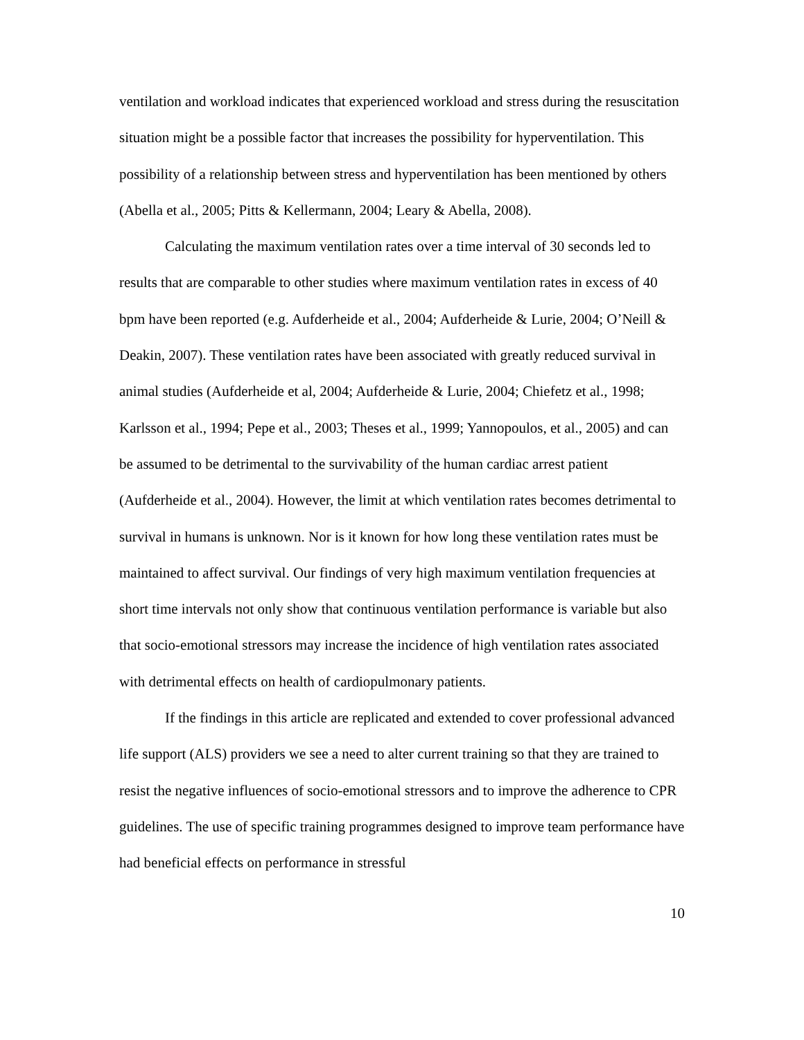ventilation and workload indicates that experienced workload and stress during the resuscitation situation might be a possible factor that increases the possibility for hyperventilation. This possibility of a relationship between stress and hyperventilation has been mentioned by others (Abella et al., 2005; Pitts & Kellermann, 2004; Leary & Abella, 2008).
Calculating the maximum ventilation rates over a time interval of 30 seconds led to results that are comparable to other studies where maximum ventilation rates in excess of 40 bpm have been reported (e.g. Aufderheide et al., 2004; Aufderheide & Lurie, 2004; O’Neill & Deakin, 2007). These ventilation rates have been associated with greatly reduced survival in animal studies (Aufderheide et al, 2004; Aufderheide & Lurie, 2004; Chiefetz et al., 1998; Karlsson et al., 1994; Pepe et al., 2003; Theses et al., 1999; Yannopoulos, et al., 2005) and can be assumed to be detrimental to the survivability of the human cardiac arrest patient (Aufderheide et al., 2004). However, the limit at which ventilation rates becomes detrimental to survival in humans is unknown. Nor is it known for how long these ventilation rates must be maintained to affect survival. Our findings of very high maximum ventilation frequencies at short time intervals not only show that continuous ventilation performance is variable but also that socio-emotional stressors may increase the incidence of high ventilation rates associated with detrimental effects on health of cardiopulmonary patients.
If the findings in this article are replicated and extended to cover professional advanced life support (ALS) providers we see a need to alter current training so that they are trained to resist the negative influences of socio-emotional stressors and to improve the adherence to CPR guidelines. The use of specific training programmes designed to improve team performance have had beneficial effects on performance in stressful
10